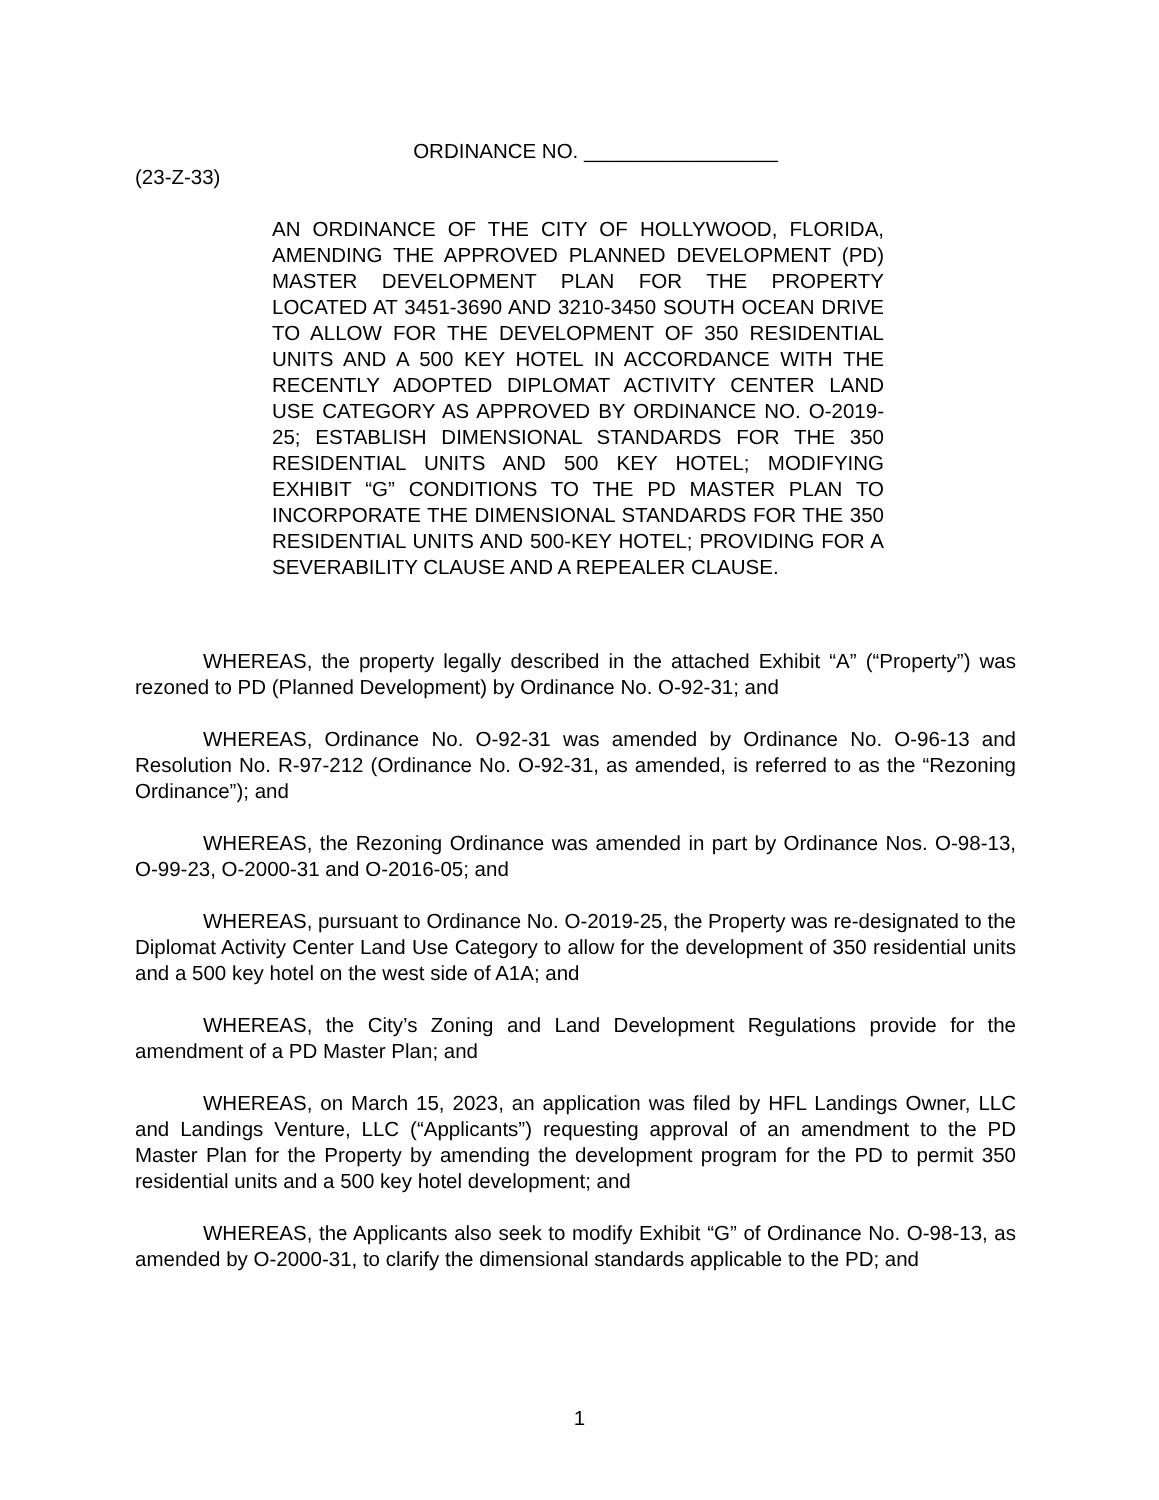ORDINANCE NO. _________________
(23-Z-33)
AN ORDINANCE OF THE CITY OF HOLLYWOOD, FLORIDA, AMENDING THE APPROVED PLANNED DEVELOPMENT (PD) MASTER DEVELOPMENT PLAN FOR THE PROPERTY LOCATED AT 3451-3690 AND 3210-3450 SOUTH OCEAN DRIVE TO ALLOW FOR THE DEVELOPMENT OF 350 RESIDENTIAL UNITS AND A 500 KEY HOTEL IN ACCORDANCE WITH THE RECENTLY ADOPTED DIPLOMAT ACTIVITY CENTER LAND USE CATEGORY AS APPROVED BY ORDINANCE NO. O-2019-25; ESTABLISH DIMENSIONAL STANDARDS FOR THE 350 RESIDENTIAL UNITS AND 500 KEY HOTEL; MODIFYING EXHIBIT “G” CONDITIONS TO THE PD MASTER PLAN TO INCORPORATE THE DIMENSIONAL STANDARDS FOR THE 350 RESIDENTIAL UNITS AND 500-KEY HOTEL; PROVIDING FOR A SEVERABILITY CLAUSE AND A REPEALER CLAUSE.
WHEREAS, the property legally described in the attached Exhibit “A” (“Property”) was rezoned to PD (Planned Development) by Ordinance No. O-92-31; and
WHEREAS, Ordinance No. O-92-31 was amended by Ordinance No. O-96-13 and Resolution No. R-97-212 (Ordinance No. O-92-31, as amended, is referred to as the “Rezoning Ordinance”); and
WHEREAS, the Rezoning Ordinance was amended in part by Ordinance Nos. O-98-13, O-99-23, O-2000-31 and O-2016-05; and
WHEREAS, pursuant to Ordinance No. O-2019-25, the Property was re-designated to the Diplomat Activity Center Land Use Category to allow for the development of 350 residential units and a 500 key hotel on the west side of A1A; and
WHEREAS, the City’s Zoning and Land Development Regulations provide for the amendment of a PD Master Plan; and
WHEREAS, on March 15, 2023, an application was filed by HFL Landings Owner, LLC and Landings Venture, LLC (“Applicants”) requesting approval of an amendment to the PD Master Plan for the Property by amending the development program for the PD to permit 350 residential units and a 500 key hotel development; and
WHEREAS, the Applicants also seek to modify Exhibit “G” of Ordinance No. O-98-13, as amended by O-2000-31, to clarify the dimensional standards applicable to the PD; and
1